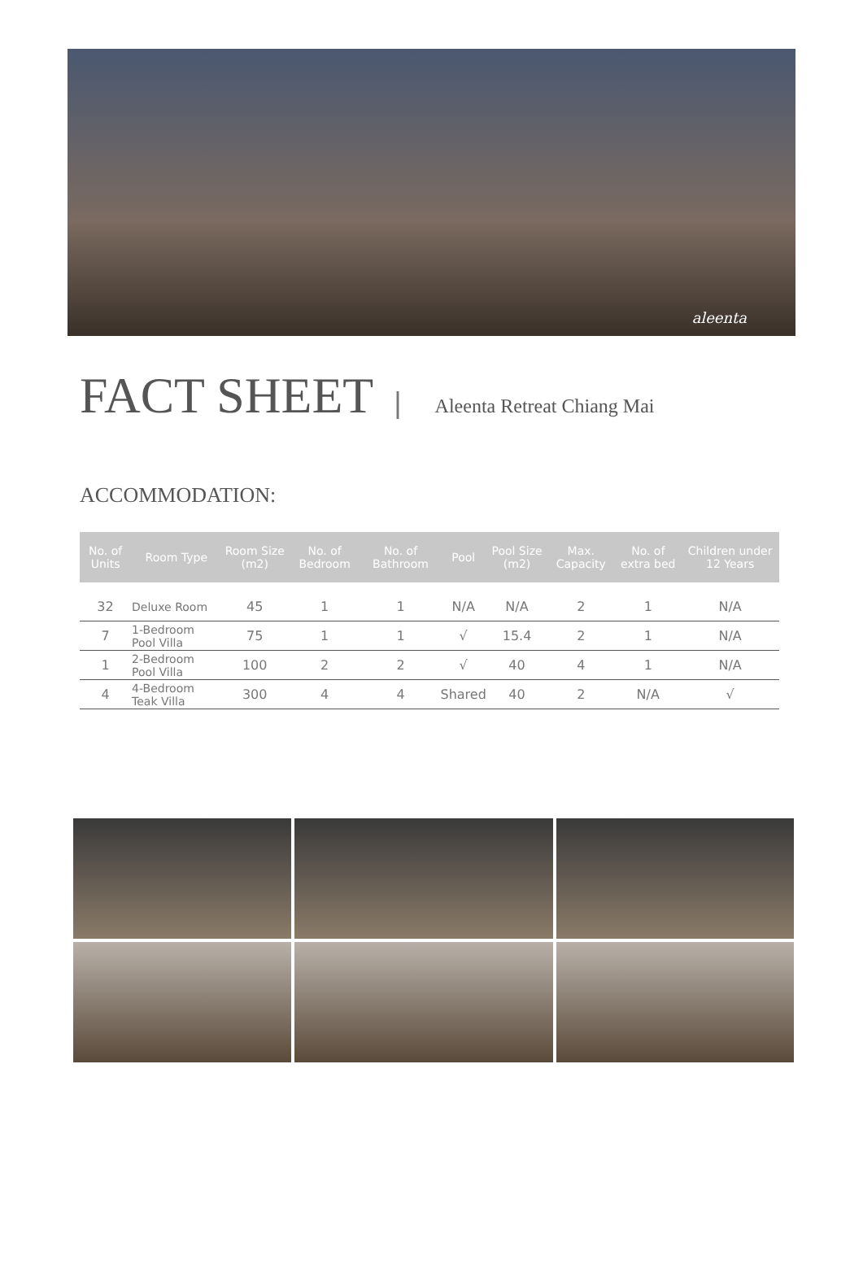aleenta
FACT SHEET
| Aleenta Retreat Chiang Mai
ACCOMMODATION:
| No. of Units | Room Type | Room Size (m2) | No. of Bedroom | No. of Bathroom | Pool | Pool Size (m2) | Max. Capacity | No. of extra bed | Children under 12 Years |
| --- | --- | --- | --- | --- | --- | --- | --- | --- | --- |
| 32 | Deluxe Room | 45 | 1 | 1 | N/A | N/A | 2 | 1 | N/A |
| 7 | 1-Bedroom Pool Villa | 75 | 1 | 1 | √ | 15.4 | 2 | 1 | N/A |
| 1 | 2-Bedroom Pool Villa | 100 | 2 | 2 | √ | 40 | 4 | 1 | N/A |
| 4 | 4-Bedroom Teak Villa | 300 | 4 | 4 | Shared | 40 | 2 | N/A | √ |